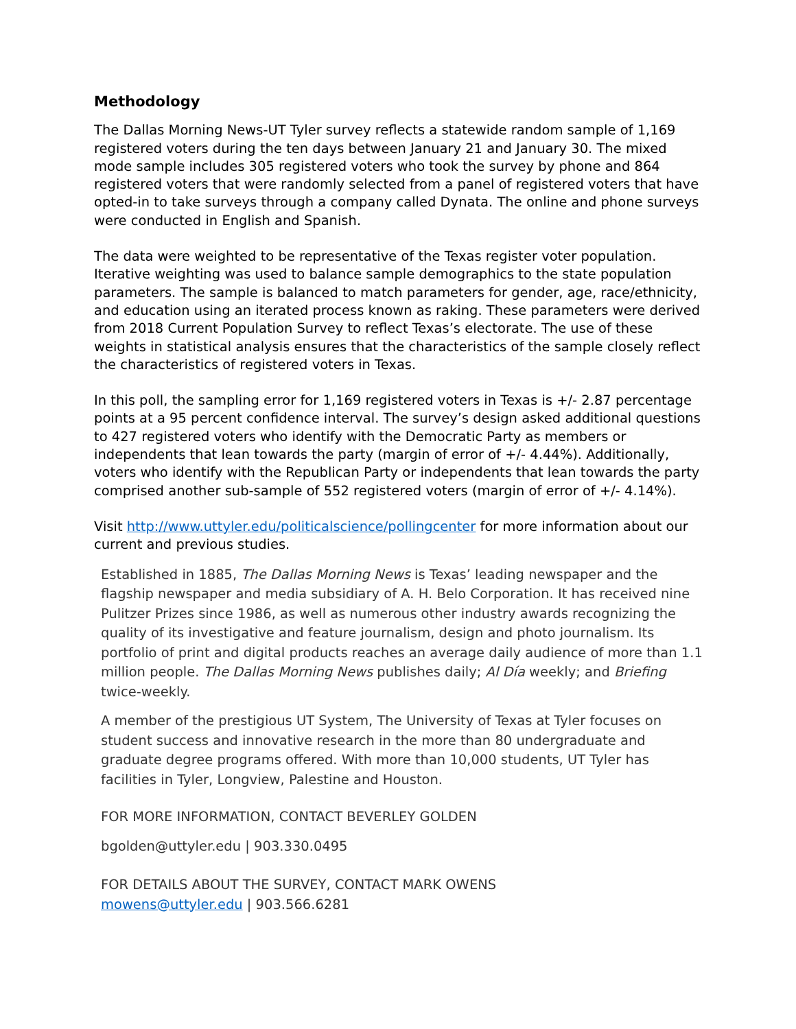Methodology
The Dallas Morning News-UT Tyler survey reflects a statewide random sample of 1,169 registered voters during the ten days between January 21 and January 30. The mixed mode sample includes 305 registered voters who took the survey by phone and 864 registered voters that were randomly selected from a panel of registered voters that have opted-in to take surveys through a company called Dynata. The online and phone surveys were conducted in English and Spanish.
The data were weighted to be representative of the Texas register voter population. Iterative weighting was used to balance sample demographics to the state population parameters. The sample is balanced to match parameters for gender, age, race/ethnicity, and education using an iterated process known as raking. These parameters were derived from 2018 Current Population Survey to reflect Texas’s electorate. The use of these weights in statistical analysis ensures that the characteristics of the sample closely reflect the characteristics of registered voters in Texas.
In this poll, the sampling error for 1,169 registered voters in Texas is +/- 2.87 percentage points at a 95 percent confidence interval. The survey’s design asked additional questions to 427 registered voters who identify with the Democratic Party as members or independents that lean towards the party (margin of error of +/- 4.44%). Additionally, voters who identify with the Republican Party or independents that lean towards the party comprised another sub-sample of 552 registered voters (margin of error of +/- 4.14%).
Visit http://www.uttyler.edu/politicalscience/pollingcenter for more information about our current and previous studies.
Established in 1885, The Dallas Morning News is Texas’ leading newspaper and the flagship newspaper and media subsidiary of A. H. Belo Corporation. It has received nine Pulitzer Prizes since 1986, as well as numerous other industry awards recognizing the quality of its investigative and feature journalism, design and photo journalism. Its portfolio of print and digital products reaches an average daily audience of more than 1.1 million people. The Dallas Morning News publishes daily; Al Día weekly; and Briefing twice-weekly.
A member of the prestigious UT System, The University of Texas at Tyler focuses on student success and innovative research in the more than 80 undergraduate and graduate degree programs offered. With more than 10,000 students, UT Tyler has facilities in Tyler, Longview, Palestine and Houston.
FOR MORE INFORMATION, CONTACT BEVERLEY GOLDEN
bgolden@uttyler.edu | 903.330.0495
FOR DETAILS ABOUT THE SURVEY, CONTACT MARK OWENS
mowens@uttyler.edu | 903.566.6281